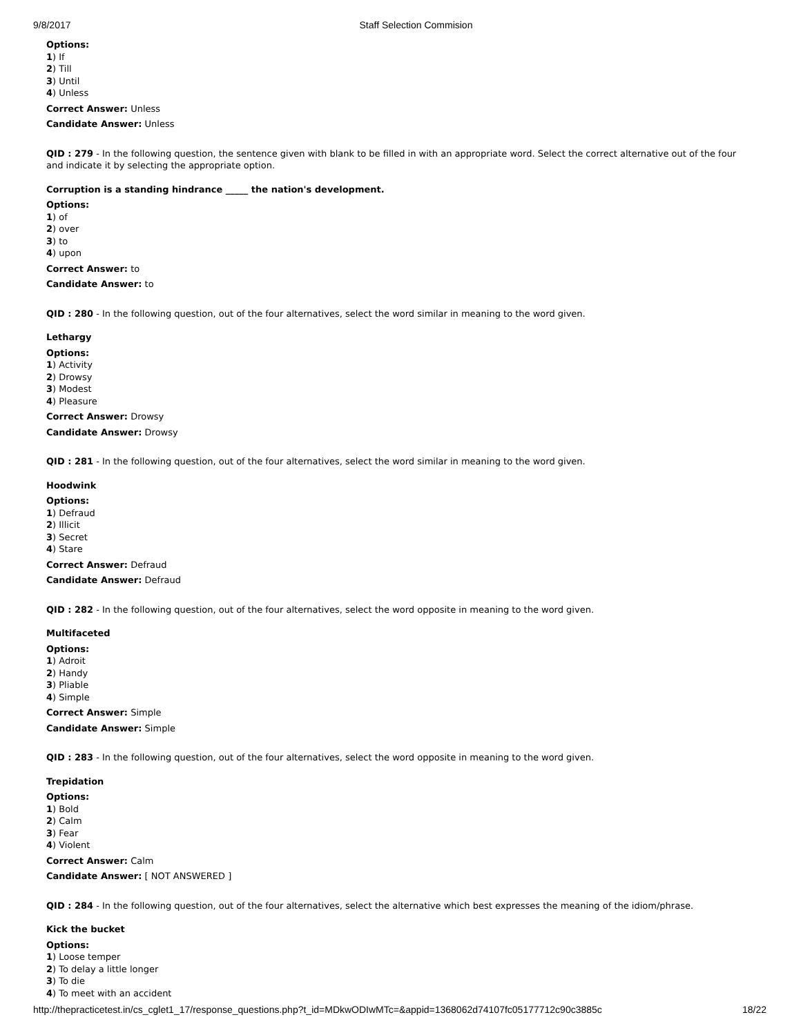9/8/2017 Staff Selection Commision
Options:
1) If
2) Till
3) Until
4) Unless
Correct Answer: Unless
Candidate Answer: Unless
QID : 279 - In the following question, the sentence given with blank to be filled in with an appropriate word. Select the correct alternative out of the four and indicate it by selecting the appropriate option.
Corruption is a standing hindrance _____ the nation's development.
Options:
1) of
2) over
3) to
4) upon
Correct Answer: to
Candidate Answer: to
QID : 280 - In the following question, out of the four alternatives, select the word similar in meaning to the word given.
Lethargy
Options:
1) Activity
2) Drowsy
3) Modest
4) Pleasure
Correct Answer: Drowsy
Candidate Answer: Drowsy
QID : 281 - In the following question, out of the four alternatives, select the word similar in meaning to the word given.
Hoodwink
Options:
1) Defraud
2) Illicit
3) Secret
4) Stare
Correct Answer: Defraud
Candidate Answer: Defraud
QID : 282 - In the following question, out of the four alternatives, select the word opposite in meaning to the word given.
Multifaceted
Options:
1) Adroit
2) Handy
3) Pliable
4) Simple
Correct Answer: Simple
Candidate Answer: Simple
QID : 283 - In the following question, out of the four alternatives, select the word opposite in meaning to the word given.
Trepidation
Options:
1) Bold
2) Calm
3) Fear
4) Violent
Correct Answer: Calm
Candidate Answer: [ NOT ANSWERED ]
QID : 284 - In the following question, out of the four alternatives, select the alternative which best expresses the meaning of the idiom/phrase.
Kick the bucket
Options:
1) Loose temper
2) To delay a little longer
3) To die
4) To meet with an accident
http://thepracticetest.in/cs_cglet1_17/response_questions.php?t_id=MDkwODIwMTc=&appid=1368062d74107fc05177712c90c3885c 18/22